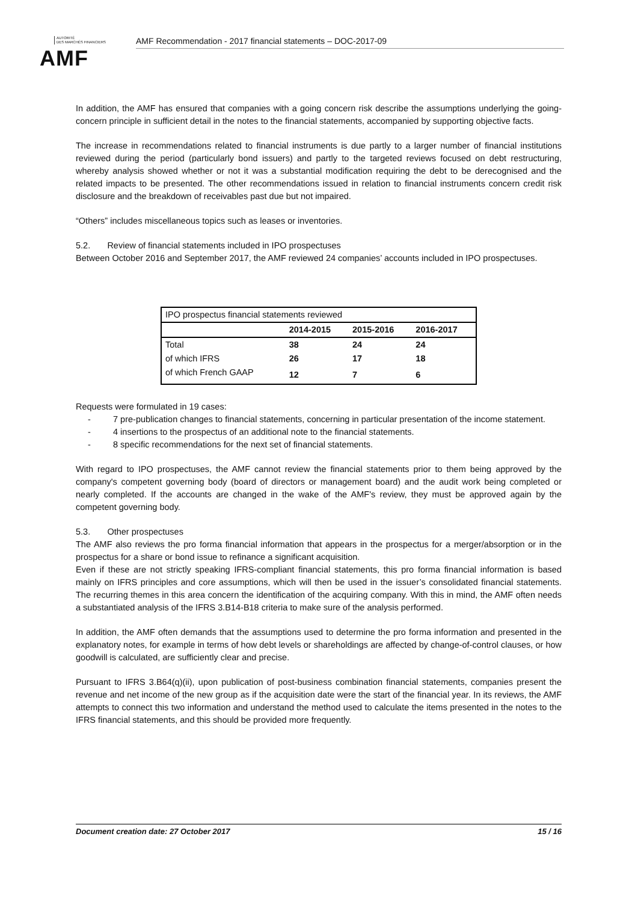AUTORITÉ
DES MARCHÉS FINANCIERS
AMF
AMF Recommendation - 2017 financial statements – DOC-2017-09
In addition, the AMF has ensured that companies with a going concern risk describe the assumptions underlying the going-concern principle in sufficient detail in the notes to the financial statements, accompanied by supporting objective facts.
The increase in recommendations related to financial instruments is due partly to a larger number of financial institutions reviewed during the period (particularly bond issuers) and partly to the targeted reviews focused on debt restructuring, whereby analysis showed whether or not it was a substantial modification requiring the debt to be derecognised and the related impacts to be presented. The other recommendations issued in relation to financial instruments concern credit risk disclosure and the breakdown of receivables past due but not impaired.
“Others” includes miscellaneous topics such as leases or inventories.
5.2. Review of financial statements included in IPO prospectuses
Between October 2016 and September 2017, the AMF reviewed 24 companies’ accounts included in IPO prospectuses.
| IPO prospectus financial statements reviewed | | | |
| --- | --- | --- | --- |
| | 2014-2015 | 2015-2016 | 2016-2017 |
| Total | 38 | 24 | 24 |
| of which IFRS | 26 | 17 | 18 |
| of which French GAAP | 12 | 7 | 6 |
Requests were formulated in 19 cases:
- 7 pre-publication changes to financial statements, concerning in particular presentation of the income statement.
- 4 insertions to the prospectus of an additional note to the financial statements.
- 8 specific recommendations for the next set of financial statements.
With regard to IPO prospectuses, the AMF cannot review the financial statements prior to them being approved by the company's competent governing body (board of directors or management board) and the audit work being completed or nearly completed. If the accounts are changed in the wake of the AMF's review, they must be approved again by the competent governing body.
5.3. Other prospectuses
The AMF also reviews the pro forma financial information that appears in the prospectus for a merger/absorption or in the prospectus for a share or bond issue to refinance a significant acquisition.
Even if these are not strictly speaking IFRS-compliant financial statements, this pro forma financial information is based mainly on IFRS principles and core assumptions, which will then be used in the issuer’s consolidated financial statements. The recurring themes in this area concern the identification of the acquiring company. With this in mind, the AMF often needs a substantiated analysis of the IFRS 3.B14-B18 criteria to make sure of the analysis performed.
In addition, the AMF often demands that the assumptions used to determine the pro forma information and presented in the explanatory notes, for example in terms of how debt levels or shareholdings are affected by change-of-control clauses, or how goodwill is calculated, are sufficiently clear and precise.
Pursuant to IFRS 3.B64(q)(ii), upon publication of post-business combination financial statements, companies present the revenue and net income of the new group as if the acquisition date were the start of the financial year. In its reviews, the AMF attempts to connect this two information and understand the method used to calculate the items presented in the notes to the IFRS financial statements, and this should be provided more frequently.
Document creation date: 27 October 2017 15 / 16